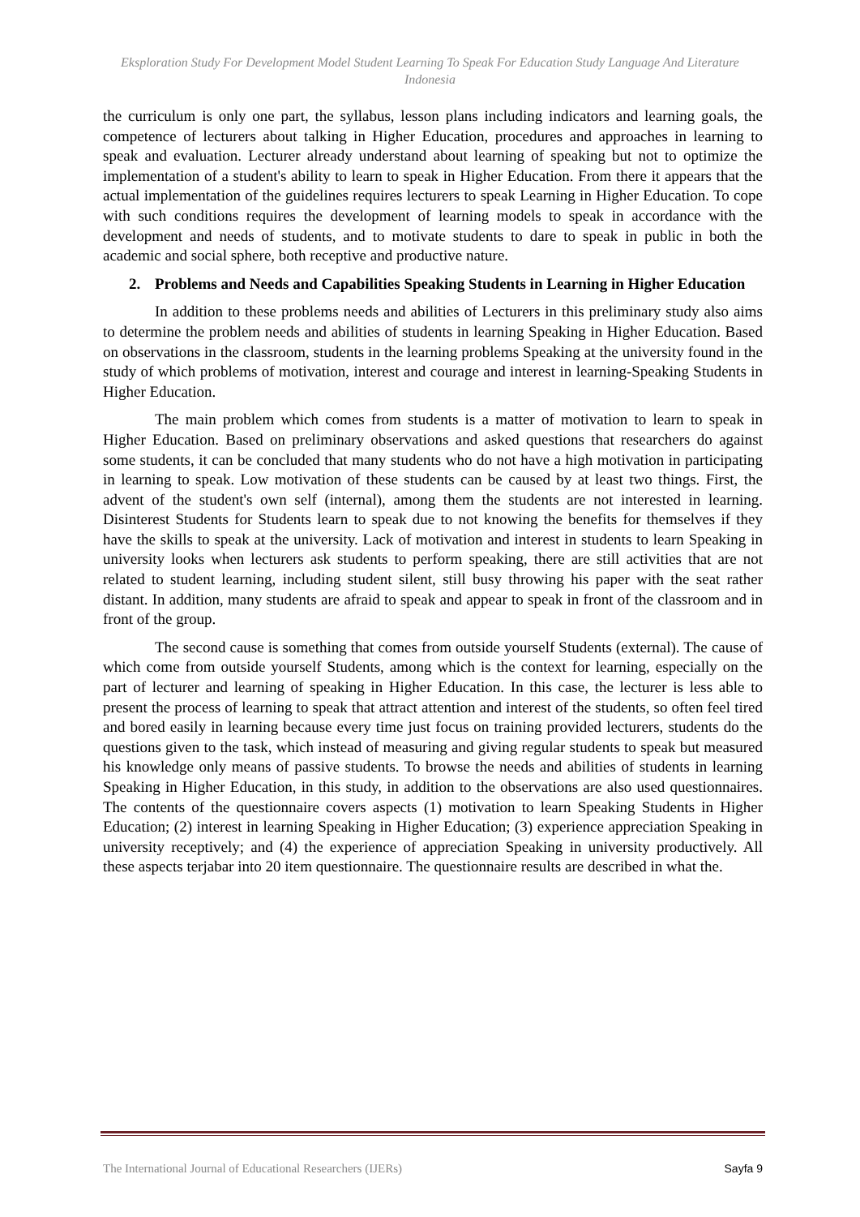Eksploration Study For Development Model Student Learning To Speak For Education Study Language And Literature Indonesia
the curriculum is only one part, the syllabus, lesson plans including indicators and learning goals, the competence of lecturers about talking in Higher Education, procedures and approaches in learning to speak and evaluation. Lecturer already understand about learning of speaking but not to optimize the implementation of a student's ability to learn to speak in Higher Education. From there it appears that the actual implementation of the guidelines requires lecturers to speak Learning in Higher Education. To cope with such conditions requires the development of learning models to speak in accordance with the development and needs of students, and to motivate students to dare to speak in public in both the academic and social sphere, both receptive and productive nature.
2. Problems and Needs and Capabilities Speaking Students in Learning in Higher Education
In addition to these problems needs and abilities of Lecturers in this preliminary study also aims to determine the problem needs and abilities of students in learning Speaking in Higher Education. Based on observations in the classroom, students in the learning problems Speaking at the university found in the study of which problems of motivation, interest and courage and interest in learning-Speaking Students in Higher Education.
The main problem which comes from students is a matter of motivation to learn to speak in Higher Education. Based on preliminary observations and asked questions that researchers do against some students, it can be concluded that many students who do not have a high motivation in participating in learning to speak. Low motivation of these students can be caused by at least two things. First, the advent of the student's own self (internal), among them the students are not interested in learning. Disinterest Students for Students learn to speak due to not knowing the benefits for themselves if they have the skills to speak at the university. Lack of motivation and interest in students to learn Speaking in university looks when lecturers ask students to perform speaking, there are still activities that are not related to student learning, including student silent, still busy throwing his paper with the seat rather distant. In addition, many students are afraid to speak and appear to speak in front of the classroom and in front of the group.
The second cause is something that comes from outside yourself Students (external). The cause of which come from outside yourself Students, among which is the context for learning, especially on the part of lecturer and learning of speaking in Higher Education. In this case, the lecturer is less able to present the process of learning to speak that attract attention and interest of the students, so often feel tired and bored easily in learning because every time just focus on training provided lecturers, students do the questions given to the task, which instead of measuring and giving regular students to speak but measured his knowledge only means of passive students. To browse the needs and abilities of students in learning Speaking in Higher Education, in this study, in addition to the observations are also used questionnaires. The contents of the questionnaire covers aspects (1) motivation to learn Speaking Students in Higher Education; (2) interest in learning Speaking in Higher Education; (3) experience appreciation Speaking in university receptively; and (4) the experience of appreciation Speaking in university productively. All these aspects terjabar into 20 item questionnaire. The questionnaire results are described in what the.
The International Journal of Educational Researchers (IJERs) Sayfa 9